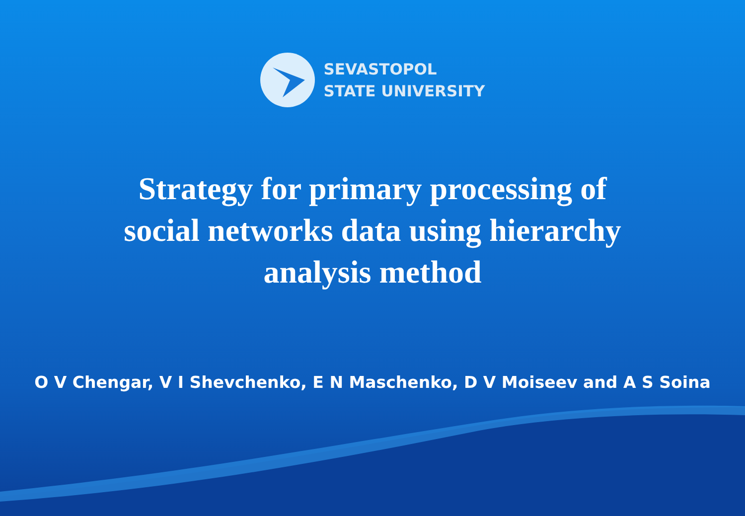SEVASTOPOL
STATE UNIVERSITY
Strategy for primary processing of social networks data using hierarchy analysis method
O V Chengar, V I Shevchenko, E N Maschenko, D V Moiseev and A S Soina